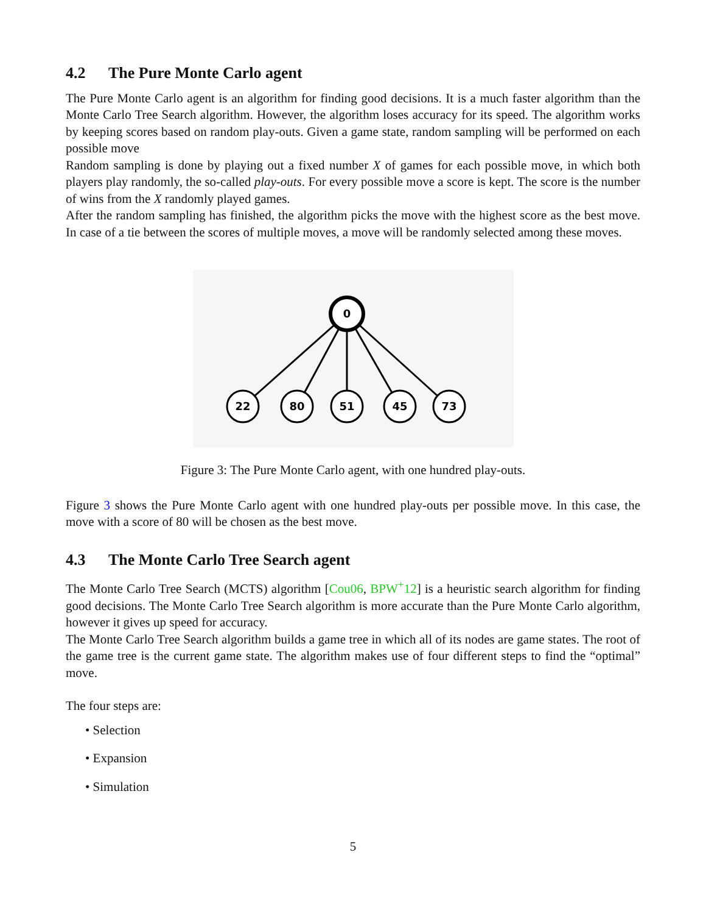4.2 The Pure Monte Carlo agent
The Pure Monte Carlo agent is an algorithm for finding good decisions. It is a much faster algorithm than the Monte Carlo Tree Search algorithm. However, the algorithm loses accuracy for its speed. The algorithm works by keeping scores based on random play-outs. Given a game state, random sampling will be performed on each possible move
Random sampling is done by playing out a fixed number X of games for each possible move, in which both players play randomly, the so-called play-outs. For every possible move a score is kept. The score is the number of wins from the X randomly played games.
After the random sampling has finished, the algorithm picks the move with the highest score as the best move. In case of a tie between the scores of multiple moves, a move will be randomly selected among these moves.
0
22
80
51
45
73
Figure 3: The Pure Monte Carlo agent, with one hundred play-outs.
Figure 3 shows the Pure Monte Carlo agent with one hundred play-outs per possible move. In this case, the move with a score of 80 will be chosen as the best move.
4.3 The Monte Carlo Tree Search agent
The Monte Carlo Tree Search (MCTS) algorithm [Cou06, BPW<sup>+</sup>12] is a heuristic search algorithm for finding good decisions. The Monte Carlo Tree Search algorithm is more accurate than the Pure Monte Carlo algorithm, however it gives up speed for accuracy.
The Monte Carlo Tree Search algorithm builds a game tree in which all of its nodes are game states. The root of the game tree is the current game state. The algorithm makes use of four different steps to find the “optimal” move.
The four steps are:
• Selection
• Expansion
• Simulation
5